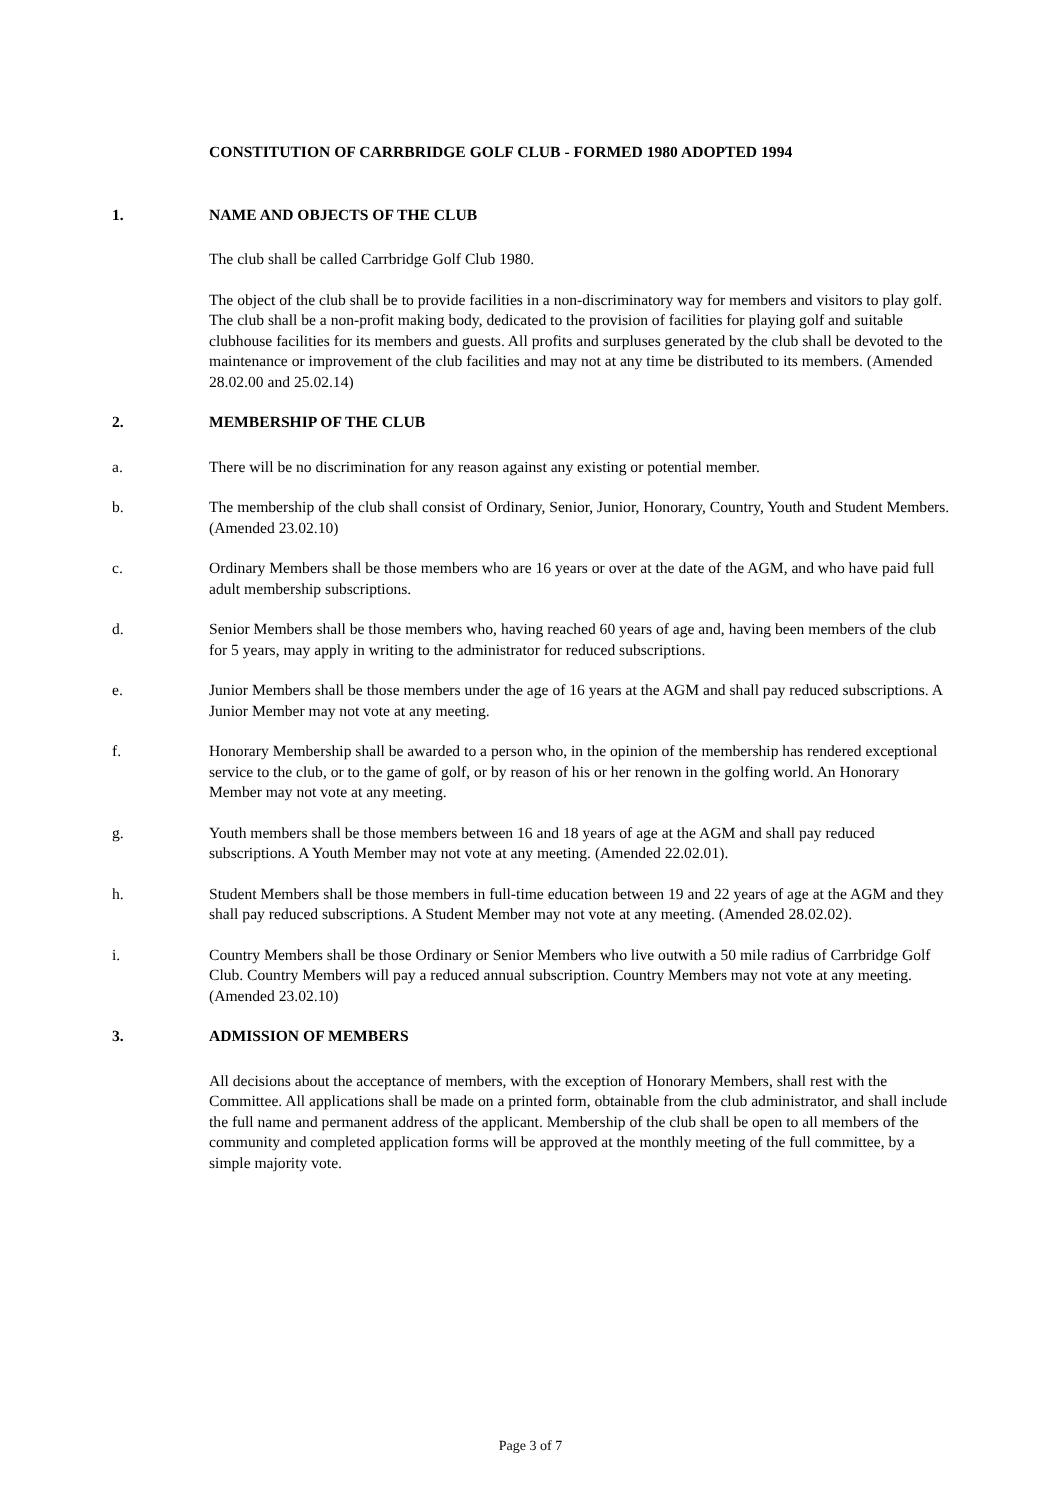CONSTITUTION OF CARRBRIDGE GOLF CLUB - FORMED 1980 ADOPTED 1994
1. NAME AND OBJECTS OF THE CLUB
The club shall be called Carrbridge Golf Club 1980.
The object of the club shall be to provide facilities in a non-discriminatory way for members and visitors to play golf. The club shall be a non-profit making body, dedicated to the provision of facilities for playing golf and suitable clubhouse facilities for its members and guests. All profits and surpluses generated by the club shall be devoted to the maintenance or improvement of the club facilities and may not at any time be distributed to its members. (Amended 28.02.00 and 25.02.14)
2. MEMBERSHIP OF THE CLUB
a. There will be no discrimination for any reason against any existing or potential member.
b. The membership of the club shall consist of Ordinary, Senior, Junior, Honorary, Country, Youth and Student Members. (Amended 23.02.10)
c. Ordinary Members shall be those members who are 16 years or over at the date of the AGM, and who have paid full adult membership subscriptions.
d. Senior Members shall be those members who, having reached 60 years of age and, having been members of the club for 5 years, may apply in writing to the administrator for reduced subscriptions.
e. Junior Members shall be those members under the age of 16 years at the AGM and shall pay reduced subscriptions. A Junior Member may not vote at any meeting.
f. Honorary Membership shall be awarded to a person who, in the opinion of the membership has rendered exceptional service to the club, or to the game of golf, or by reason of his or her renown in the golfing world. An Honorary Member may not vote at any meeting.
g. Youth members shall be those members between 16 and 18 years of age at the AGM and shall pay reduced subscriptions. A Youth Member may not vote at any meeting. (Amended 22.02.01).
h. Student Members shall be those members in full-time education between 19 and 22 years of age at the AGM and they shall pay reduced subscriptions. A Student Member may not vote at any meeting. (Amended 28.02.02).
i. Country Members shall be those Ordinary or Senior Members who live outwith a 50 mile radius of Carrbridge Golf Club. Country Members will pay a reduced annual subscription. Country Members may not vote at any meeting. (Amended 23.02.10)
3. ADMISSION OF MEMBERS
All decisions about the acceptance of members, with the exception of Honorary Members, shall rest with the Committee. All applications shall be made on a printed form, obtainable from the club administrator, and shall include the full name and permanent address of the applicant. Membership of the club shall be open to all members of the community and completed application forms will be approved at the monthly meeting of the full committee, by a simple majority vote.
Page 3 of 7